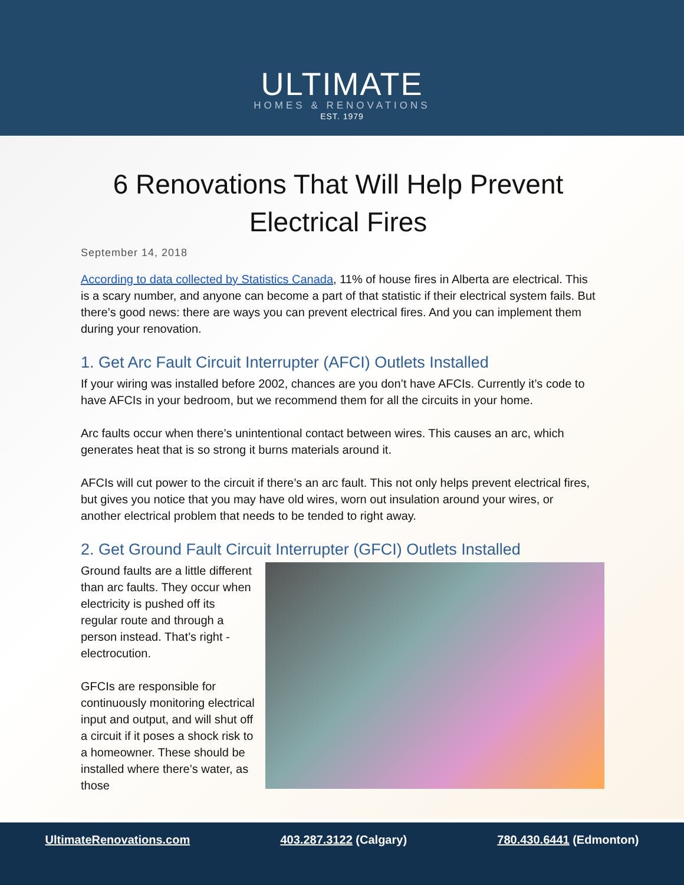ULTIMATE
HOMES & RENOVATIONS
EST. 1979
6 Renovations That Will Help Prevent Electrical Fires
September 14, 2018
According to data collected by Statistics Canada, 11% of house fires in Alberta are electrical. This is a scary number, and anyone can become a part of that statistic if their electrical system fails. But there’s good news: there are ways you can prevent electrical fires. And you can implement them during your renovation.
1. Get Arc Fault Circuit Interrupter (AFCI) Outlets Installed
If your wiring was installed before 2002, chances are you don’t have AFCIs. Currently it’s code to have AFCIs in your bedroom, but we recommend them for all the circuits in your home.
Arc faults occur when there’s unintentional contact between wires. This causes an arc, which generates heat that is so strong it burns materials around it.
AFCIs will cut power to the circuit if there’s an arc fault. This not only helps prevent electrical fires, but gives you notice that you may have old wires, worn out insulation around your wires, or another electrical problem that needs to be tended to right away.
2. Get Ground Fault Circuit Interrupter (GFCI) Outlets Installed
Ground faults are a little different than arc faults. They occur when electricity is pushed off its regular route and through a person instead. That’s right - electrocution.
GFCIs are responsible for continuously monitoring electrical input and output, and will shut off a circuit if it poses a shock risk to a homeowner. These should be installed where there’s water, as those
UltimateRenovations.com 403.287.3122 (Calgary) 780.430.6441 (Edmonton)